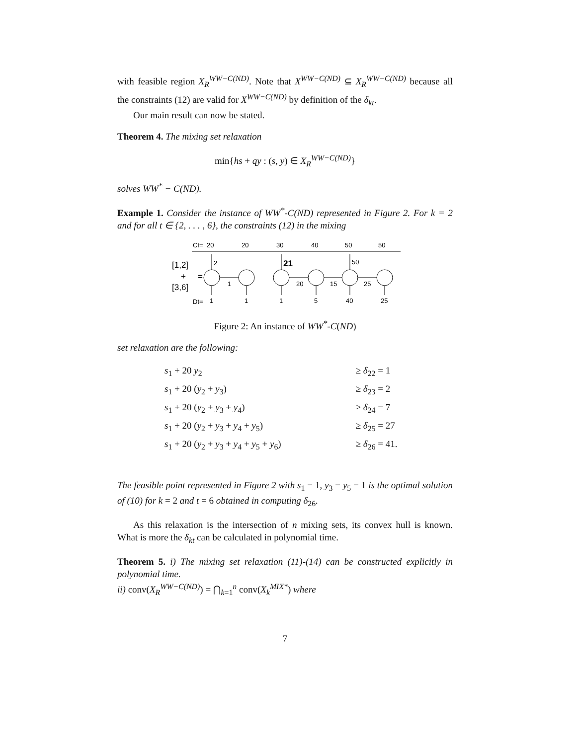with feasible region X<sub>R</sub><sup>WW−C(ND)</sup>. Note that X<sup>WW−C(ND)</sup> ⊆ X<sub>R</sub><sup>WW−C(ND)</sup> because all the constraints (12) are valid for X<sup>WW−C(ND)</sup> by definition of the δ<sub>kt</sub>.
Our main result can now be stated.
Theorem 4. The mixing set relaxation
min{hs + qy : (s, y) ∈ X<sub>R</sub><sup>WW−C(ND)</sup>}
solves WW<sup>*</sup> − C(ND).
Example 1. Consider the instance of WW<sup>*</sup>-C(ND) represented in Figure 2. For k = 2 and for all t ∈ {2, . . . , 6}, the constraints (12) in the mixing
Ct=
20
20
30
40
50
50
[1,2]
+
=
[3,6]
2
21
50
1
20
15
25
Dt=
1
1
1
5
40
25
Figure 2: An instance of WW<sup>*</sup>-C(ND)
set relaxation are the following:
| s<sub>1</sub> + 20 y<sub>2</sub> | ≥ δ<sub>22</sub> = 1 |
| s<sub>1</sub> + 20 ( y<sub>2</sub> + y<sub>3</sub>) | ≥ δ<sub>23</sub> = 2 |
| s<sub>1</sub> + 20 ( y<sub>2</sub> + y<sub>3</sub> + y<sub>4</sub>) | ≥ δ<sub>24</sub> = 7 |
| s<sub>1</sub> + 20 ( y<sub>2</sub> + y<sub>3</sub> + y<sub>4</sub> + y<sub>5</sub>) | ≥ δ<sub>25</sub> = 27 |
| s<sub>1</sub> + 20 ( y<sub>2</sub> + y<sub>3</sub> + y<sub>4</sub> + y<sub>5</sub> + y<sub>6</sub>) | ≥ δ<sub>26</sub> = 41. |
The feasible point represented in Figure 2 with s<sub>1</sub> = 1, y<sub>3</sub> = y<sub>5</sub> = 1 is the optimal solution of (10) for k = 2 and t = 6 obtained in computing δ<sub>26</sub>.
As this relaxation is the intersection of n mixing sets, its convex hull is known. What is more the δ<sub>kt</sub> can be calculated in polynomial time.
Theorem 5. i) The mixing set relaxation (11)-(14) can be constructed explicitly in polynomial time.
ii) conv(X<sub>R</sub><sup>WW−C(ND)</sup>) = ⋂<sub>k=1</sub><sup>n</sup> conv(X<sub>k</sub><sup>MIX*</sup>) where
7